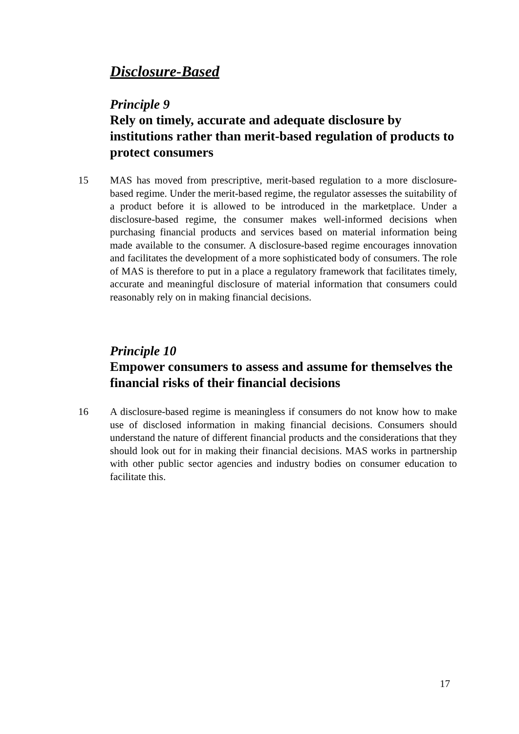Disclosure-Based
Principle 9
Rely on timely, accurate and adequate disclosure by institutions rather than merit-based regulation of products to protect consumers
15 MAS has moved from prescriptive, merit-based regulation to a more disclosure-based regime. Under the merit-based regime, the regulator assesses the suitability of a product before it is allowed to be introduced in the marketplace. Under a disclosure-based regime, the consumer makes well-informed decisions when purchasing financial products and services based on material information being made available to the consumer. A disclosure-based regime encourages innovation and facilitates the development of a more sophisticated body of consumers. The role of MAS is therefore to put in a place a regulatory framework that facilitates timely, accurate and meaningful disclosure of material information that consumers could reasonably rely on in making financial decisions.
Principle 10
Empower consumers to assess and assume for themselves the financial risks of their financial decisions
16 A disclosure-based regime is meaningless if consumers do not know how to make use of disclosed information in making financial decisions. Consumers should understand the nature of different financial products and the considerations that they should look out for in making their financial decisions. MAS works in partnership with other public sector agencies and industry bodies on consumer education to facilitate this.
17